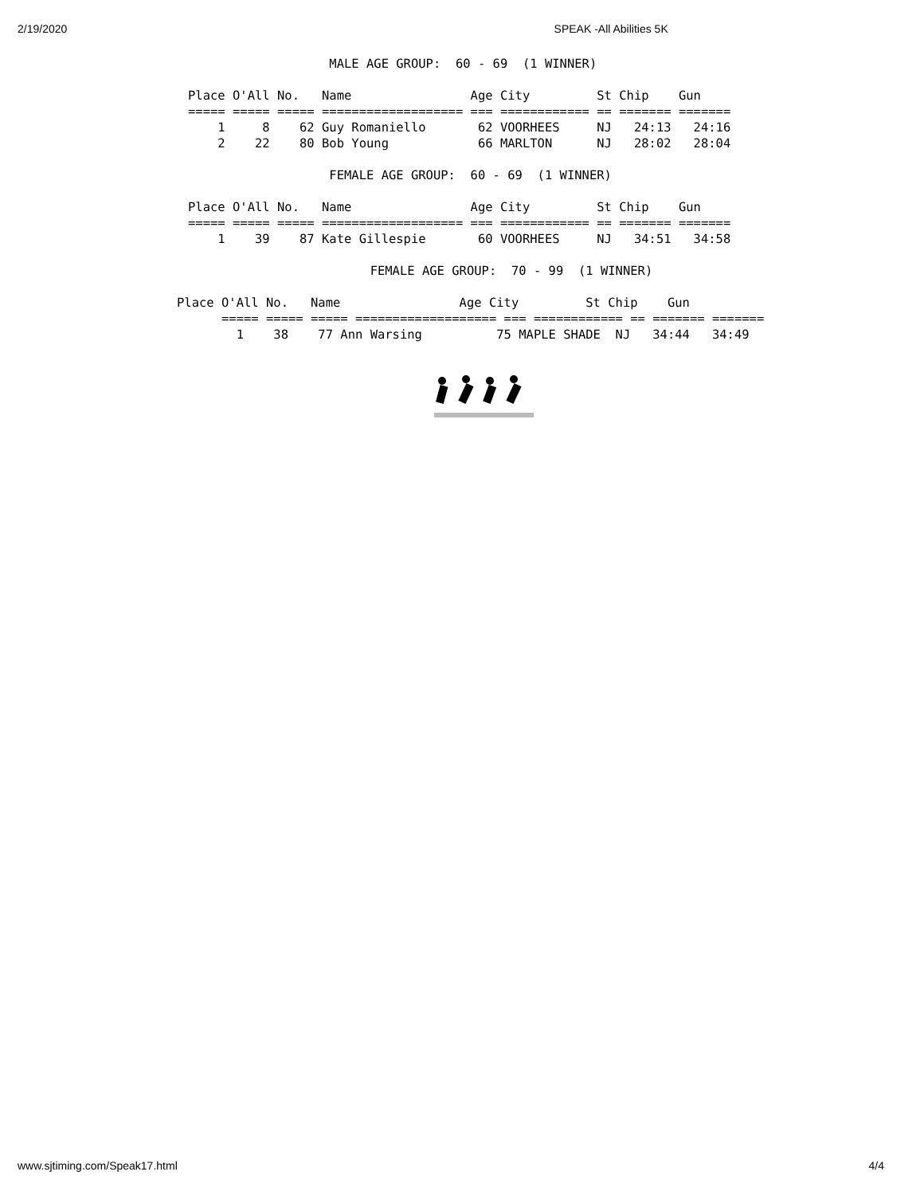2/19/2020 SPEAK -All Abilities 5K
                   MALE AGE GROUP:  60 - 69  (1 WINNER)

Place O'All No.   Name                Age City         St Chip    Gun
===== ===== ===== =================== === ============ == ======= =======
    1     8    62 Guy Romaniello       62 VOORHEES     NJ   24:13   24:16
    2    22    80 Bob Young            66 MARLTON      NJ   28:02   28:04

                   FEMALE AGE GROUP:  60 - 69  (1 WINNER)

Place O'All No.   Name                Age City         St Chip    Gun
===== ===== ===== =================== === ============ == ======= =======
    1    39    87 Kate Gillespie       60 VOORHEES     NJ   34:51   34:58
                          FEMALE AGE GROUP:  70 - 99  (1 WINNER)

Place O'All No.   Name                Age City         St Chip    Gun
      ===== ===== ===== =================== === ============ == ======= =======
        1    38    77 Ann Warsing          75 MAPLE SHADE  NJ   34:44   34:49
www.sjtiming.com/Speak17.html 4/4